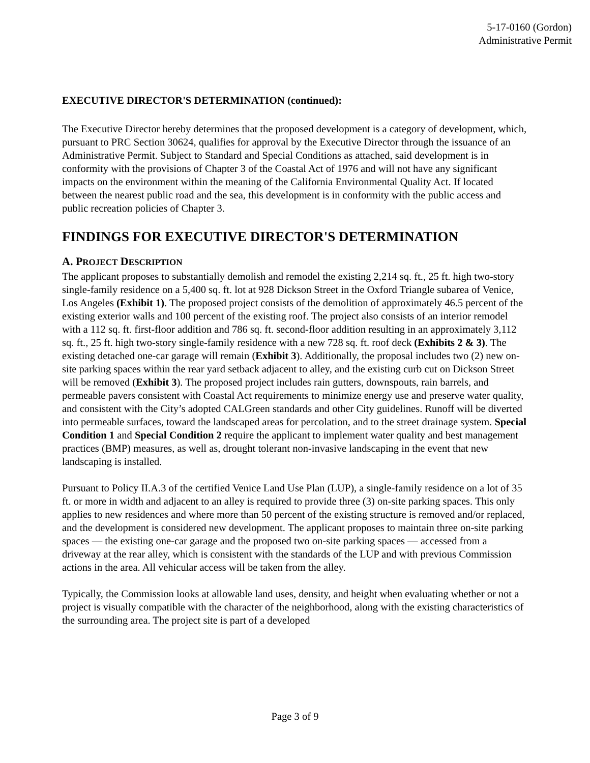5-17-0160 (Gordon)
Administrative Permit
EXECUTIVE DIRECTOR'S DETERMINATION (continued):
The Executive Director hereby determines that the proposed development is a category of development, which, pursuant to PRC Section 30624, qualifies for approval by the Executive Director through the issuance of an Administrative Permit. Subject to Standard and Special Conditions as attached, said development is in conformity with the provisions of Chapter 3 of the Coastal Act of 1976 and will not have any significant impacts on the environment within the meaning of the California Environmental Quality Act. If located between the nearest public road and the sea, this development is in conformity with the public access and public recreation policies of Chapter 3.
FINDINGS FOR EXECUTIVE DIRECTOR'S DETERMINATION
A. PROJECT DESCRIPTION
The applicant proposes to substantially demolish and remodel the existing 2,214 sq. ft., 25 ft. high two-story single-family residence on a 5,400 sq. ft. lot at 928 Dickson Street in the Oxford Triangle subarea of Venice, Los Angeles (Exhibit 1). The proposed project consists of the demolition of approximately 46.5 percent of the existing exterior walls and 100 percent of the existing roof. The project also consists of an interior remodel with a 112 sq. ft. first-floor addition and 786 sq. ft. second-floor addition resulting in an approximately 3,112 sq. ft., 25 ft. high two-story single-family residence with a new 728 sq. ft. roof deck (Exhibits 2 & 3). The existing detached one-car garage will remain (Exhibit 3). Additionally, the proposal includes two (2) new on-site parking spaces within the rear yard setback adjacent to alley, and the existing curb cut on Dickson Street will be removed (Exhibit 3). The proposed project includes rain gutters, downspouts, rain barrels, and permeable pavers consistent with Coastal Act requirements to minimize energy use and preserve water quality, and consistent with the City’s adopted CALGreen standards and other City guidelines. Runoff will be diverted into permeable surfaces, toward the landscaped areas for percolation, and to the street drainage system. Special Condition 1 and Special Condition 2 require the applicant to implement water quality and best management practices (BMP) measures, as well as, drought tolerant non-invasive landscaping in the event that new landscaping is installed.
Pursuant to Policy II.A.3 of the certified Venice Land Use Plan (LUP), a single-family residence on a lot of 35 ft. or more in width and adjacent to an alley is required to provide three (3) on-site parking spaces. This only applies to new residences and where more than 50 percent of the existing structure is removed and/or replaced, and the development is considered new development. The applicant proposes to maintain three on-site parking spaces — the existing one-car garage and the proposed two on-site parking spaces — accessed from a driveway at the rear alley, which is consistent with the standards of the LUP and with previous Commission actions in the area. All vehicular access will be taken from the alley.
Typically, the Commission looks at allowable land uses, density, and height when evaluating whether or not a project is visually compatible with the character of the neighborhood, along with the existing characteristics of the surrounding area. The project site is part of a developed
Page 3 of 9